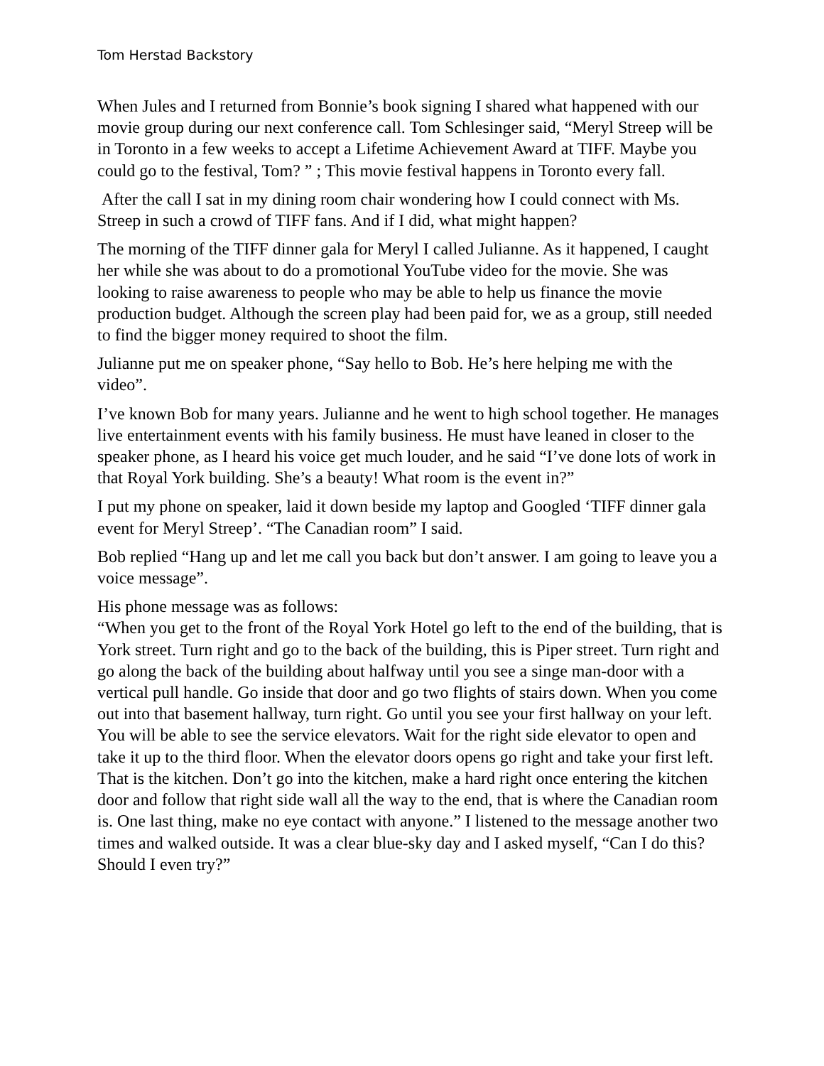Tom Herstad Backstory
When Jules and I returned from Bonnie’s book signing I shared what happened with our movie group during our next conference call. Tom Schlesinger said, “Meryl Streep will be in Toronto in a few weeks to accept a Lifetime Achievement Award at TIFF. Maybe you could go to the festival, Tom? ” ; This movie festival happens in Toronto every fall.
After the call I sat in my dining room chair wondering how I could connect with Ms. Streep in such a crowd of TIFF fans. And if I did, what might happen?
The morning of the TIFF dinner gala for Meryl I called Julianne. As it happened, I caught her while she was about to do a promotional YouTube video for the movie. She was looking to raise awareness to people who may be able to help us finance the movie production budget. Although the screen play had been paid for, we as a group, still needed to find the bigger money required to shoot the film.
Julianne put me on speaker phone, “Say hello to Bob. He’s here helping me with the video”.
I’ve known Bob for many years. Julianne and he went to high school together. He manages live entertainment events with his family business. He must have leaned in closer to the speaker phone, as I heard his voice get much louder, and he said “I’ve done lots of work in that Royal York building. She’s a beauty! What room is the event in?”
I put my phone on speaker, laid it down beside my laptop and Googled ‘TIFF dinner gala event for Meryl Streep’. “The Canadian room” I said.
Bob replied “Hang up and let me call you back but don’t answer. I am going to leave you a voice message”.
His phone message was as follows:
“When you get to the front of the Royal York Hotel go left to the end of the building, that is York street. Turn right and go to the back of the building, this is Piper street. Turn right and go along the back of the building about halfway until you see a singe man-door with a vertical pull handle. Go inside that door and go two flights of stairs down. When you come out into that basement hallway, turn right. Go until you see your first hallway on your left. You will be able to see the service elevators. Wait for the right side elevator to open and take it up to the third floor. When the elevator doors opens go right and take your first left. That is the kitchen. Don’t go into the kitchen, make a hard right once entering the kitchen door and follow that right side wall all the way to the end, that is where the Canadian room is. One last thing, make no eye contact with anyone.” I listened to the message another two times and walked outside. It was a clear blue-sky day and I asked myself, “Can I do this? Should I even try?”